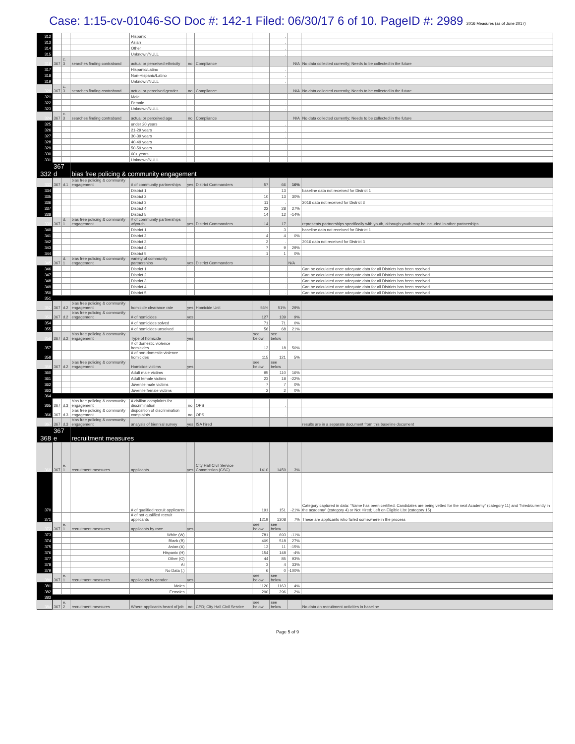Case: 1:15-cv-01046-SO Doc #: 142-1 Filed: 06/30/17 6 of 10. PageID #: 2989 2016 Measures (as of June 2017)
| 312 | | | | Hispanic | | | | . | | |
| 313 | | | | Asian | | | | . | | |
| 314 | | | | Other | | | | . | | |
| 315 | | | | Unknown/NULL | | | | . | | |
| 316 | 367 | c. 3 | searches finding contraband | actual or perceived ethnicity | no | Compliance | | | N/A | No data collected currently; Needs to be collected in the future |
| 317 | | | | Hispanic/Latino | | | | . | | |
| 318 | | | | Non-Hispanic/Latino | | | | . | | |
| 319 | | | | Unknown/NULL | | | | . | | |
| 320 | 367 | c. 3 | searches finding contraband | actual or perceived gender | no | Compliance | | | N/A | No data collected currently; Needs to be collected in the future |
| 321 | | | | Male | | | | . | | |
| 322 | | | | Female | | | | . | | |
| 323 | | | | Unknown/NULL | | | | . | | |
| 324 | 367 | c. 3 | searches finding contraband | actual or perceived age | no | Compliance | | | N/A | No data collected currently; Needs to be collected in the future |
| 325 | | | | under 20 years | | | | . | | |
| 326 | | | | 21-29 years | | | | . | | |
| 327 | | | | 30-39 years | | | | . | | |
| 328 | | | | 40-49 years | | | | . | | |
| 329 | | | | 50-59 years | | | | . | | |
| 330 | | | | 60+ years | | | | . | | |
| 331 | | | | Unknown/NULL | | | | . | | |
| 332 | 367 d | | bias free policing & community engagement | | | | | | | |
| 333 | 367 | d.1 | bias free policing & community engagement | # of community partnerships | yes | District Commanders | 57 | 66 | 16% | |
| 334 | | | | District 1 | | | | 13 | | baseline data not received for District 1 |
| 335 | | | | District 2 | | | 10 | 13 | 30% | |
| 336 | | | | District 3 | | | 11 | . | | 2016 data not received for District 3 |
| 337 | | | | District 4 | | | 22 | 28 | 27% | |
| 338 | | | | District 5 | | | 14 | 12 | -14% | |
| 339 | 367 | d. 1 | bias free policing & community engagement | # of community partnerships w/youth | yes | District Commanders | 14 | 17 | | represents partnerships specifically with youth, although youth may be included in other partnerships |
| 340 | | | | District 1 | | | | 3 | | baseline data not received for District 1 |
| 341 | | | | District 2 | | | 4 | 4 | 0% | |
| 342 | | | | District 3 | | | 2 | . | | 2016 data not received for District 3 |
| 343 | | | | District 4 | | | 7 | 9 | 29% | |
| 344 | | | | District 5 | | | 1 | 1 | 0% | |
| 345 | 367 | d. 1 | bias free policing & community engagement | variety of community partnerships | yes | District Commanders | | | N/A | |
| 346 | | | | District 1 | | | . | . | | Can be calculated once adequate data for all Districts has been received |
| 347 | | | | District 2 | | | . | . | | Can be calculated once adequate data for all Districts has been received |
| 348 | | | | District 3 | | | . | . | | Can be calculated once adequate data for all Districts has been received |
| 349 | | | | District 4 | | | . | . | | Can be calculated once adequate data for all Districts has been received |
| 350 | | | | District 5 | | | . | . | | Can be calculated once adequate data for all Districts has been received |
| 351 | | | | | | | | | | |
| 352 | 367 | d.2 | bias free policing & community engagement | homicide clearance rate | yes | Homicide Unit | 56% | 51% | 29% | |
| 353 | 367 | d.2 | bias free policing & community engagement | # of homicides | yes | | 127 | 139 | 9% | |
| 354 | | | | # of homicides solved | | | 71 | 71 | 0% | |
| 355 | | | | # of homicides unsolved | | | 56 | 68 | 21% | |
| 356 | 367 | d.2 | bias free policing & community engagement | Type of homicide | yes | | see below | see below | | |
| 357 | | | | # of domestic violence homicides | | | 12 | 18 | 50% | |
| 358 | | | | # of non-domestic violence homicides | | | 115 | 121 | 5% | |
| 359 | 367 | d.2 | bias free policing & community engagement | Homicide victims | yes | | see below | see below | | |
| 360 | | | | Adult male victims | | | 95 | 110 | 16% | |
| 361 | | | | Adult female victims | | | 23 | 18 | -22% | |
| 362 | | | | Juvenile male victims | | | 7 | 7 | 0% | |
| 363 | | | | Juvenile female victims | | | 2 | 2 | 0% | |
| 364 | | | | | | | | | | |
| 365 | 367 | d.3 | bias free policing & community engagement | # civilian complaints for discrimination | no | OPS | | . | | |
| 366 | 367 | d.3 | bias free policing & community engagement | disposition of discrimination complaints | no | OPS | | . | | |
| 367 | 367 | d.3 | bias free policing & community engagement | analysis of biennial survey | yes | ISA hired | | | | results are in a separate document from this baseline document |
| 368 | 367 e | | recruitment measures | | | | | | | |
| 369 | 367 | e. 1 | recruitment measures | applicants | yes | City Hall Civil Service Commission (CSC) | 1410 | 1459 | 3% | |
| 370 | | | | # of qualified recruit applicants | | | 191 | 151 | -21% | Category captured in data: "Name has been certified. Candidates are being vetted for the next Academy" (category 11) and "hired/currently in the academy" (category 4) or Not Hired; Left on Eligible List (category 15) |
| 371 | | | | # of not qualified recruit applicants | | | 1219 | 1308 | 7% | These are applicants who failed somewhere in the process |
| 372 | 367 | e. 1 | recruitment measures | applicants by race | yes | | see below | see below | | |
| 373 | | | | White (W) | | | 781 | 693 | -11% | |
| 374 | | | | Black (B) | | | 409 | 518 | 27% | |
| 375 | | | | Asian (A) | | | 13 | 11 | -15% | |
| 376 | | | | Hispanic (H) | | | 154 | 148 | -4% | |
| 377 | | | | Other (O) | | | 44 | 85 | 93% | |
| 378 | | | | AI | | | 3 | 4 | 33% | |
| 379 | | | | No Data (.) | | | 6 | 0 | -100% | |
| 380 | 367 | e. 1 | recruitment measures | applicants by gender | yes | | see below | see below | | |
| 381 | | | | Males | | | 1120 | 1163 | 4% | |
| 382 | | | | Females | | | 290 | 296 | 2% | |
| 383 | | | | | | | | | | |
| 384 | 367 | e. 2 | recruitment measures | Where applicants heard of job | no | CPD; City Hall Civil Service | see below | see below | | No data on recruitment activities in baseline |
Page 5 of 9